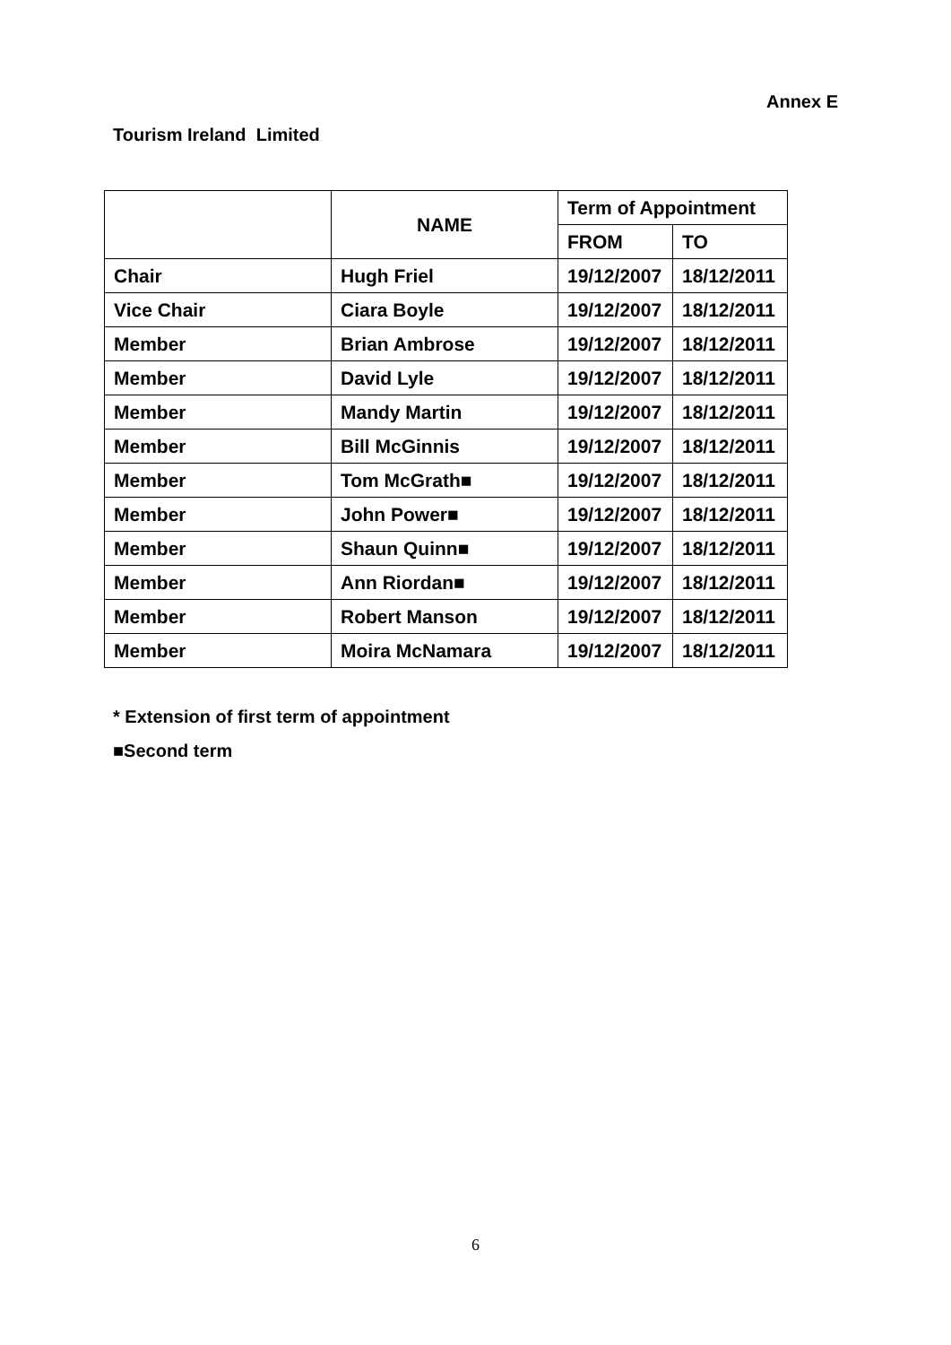Annex E
Tourism Ireland Limited
| | NAME | Term of Appointment | |
| --- | --- | --- | --- |
| | | FROM | TO |
| Chair | Hugh Friel | 19/12/2007 | 18/12/2011 |
| Vice Chair | Ciara Boyle | 19/12/2007 | 18/12/2011 |
| Member | Brian Ambrose | 19/12/2007 | 18/12/2011 |
| Member | David Lyle | 19/12/2007 | 18/12/2011 |
| Member | Mandy Martin | 19/12/2007 | 18/12/2011 |
| Member | Bill McGinnis | 19/12/2007 | 18/12/2011 |
| Member | Tom McGrath■ | 19/12/2007 | 18/12/2011 |
| Member | John Power■ | 19/12/2007 | 18/12/2011 |
| Member | Shaun Quinn■ | 19/12/2007 | 18/12/2011 |
| Member | Ann Riordan■ | 19/12/2007 | 18/12/2011 |
| Member | Robert Manson | 19/12/2007 | 18/12/2011 |
| Member | Moira McNamara | 19/12/2007 | 18/12/2011 |
* Extension of first term of appointment
■Second term
6